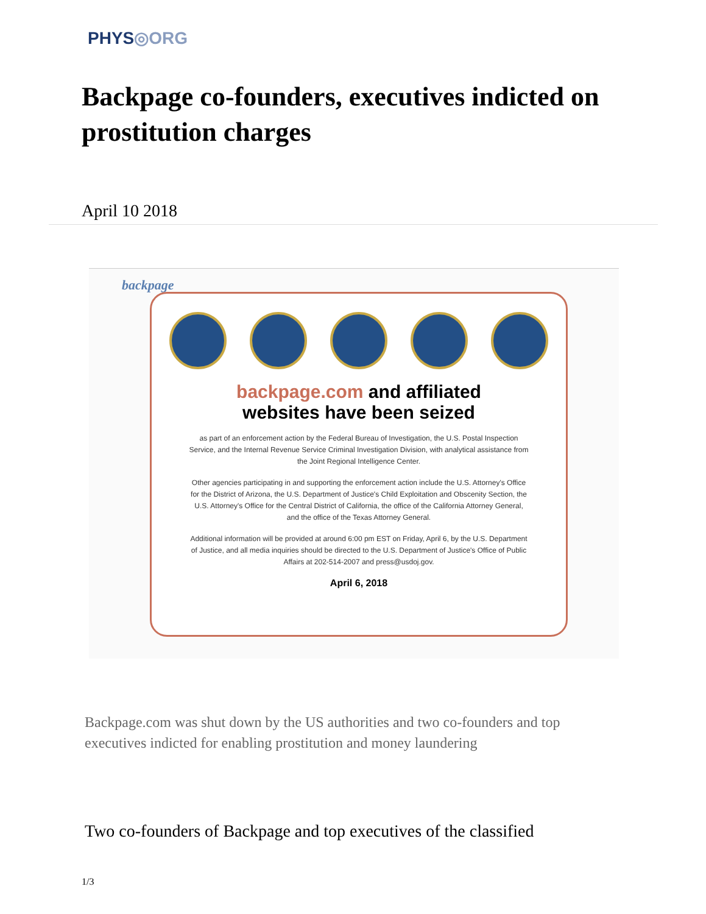PHYS◎ORG
Backpage co-founders, executives indicted on prostitution charges
April 10 2018
backpage
backpage.com and affiliated
websites have been seized
as part of an enforcement action by the Federal Bureau of Investigation, the U.S. Postal Inspection Service, and the Internal Revenue Service Criminal Investigation Division, with analytical assistance from the Joint Regional Intelligence Center.
Other agencies participating in and supporting the enforcement action include the U.S. Attorney's Office for the District of Arizona, the U.S. Department of Justice's Child Exploitation and Obscenity Section, the U.S. Attorney's Office for the Central District of California, the office of the California Attorney General, and the office of the Texas Attorney General.
Additional information will be provided at around 6:00 pm EST on Friday, April 6, by the U.S. Department of Justice, and all media inquiries should be directed to the U.S. Department of Justice's Office of Public Affairs at 202-514-2007 and press@usdoj.gov.
April 6, 2018
Backpage.com was shut down by the US authorities and two co-founders and top executives indicted for enabling prostitution and money laundering
Two co-founders of Backpage and top executives of the classified
1/3